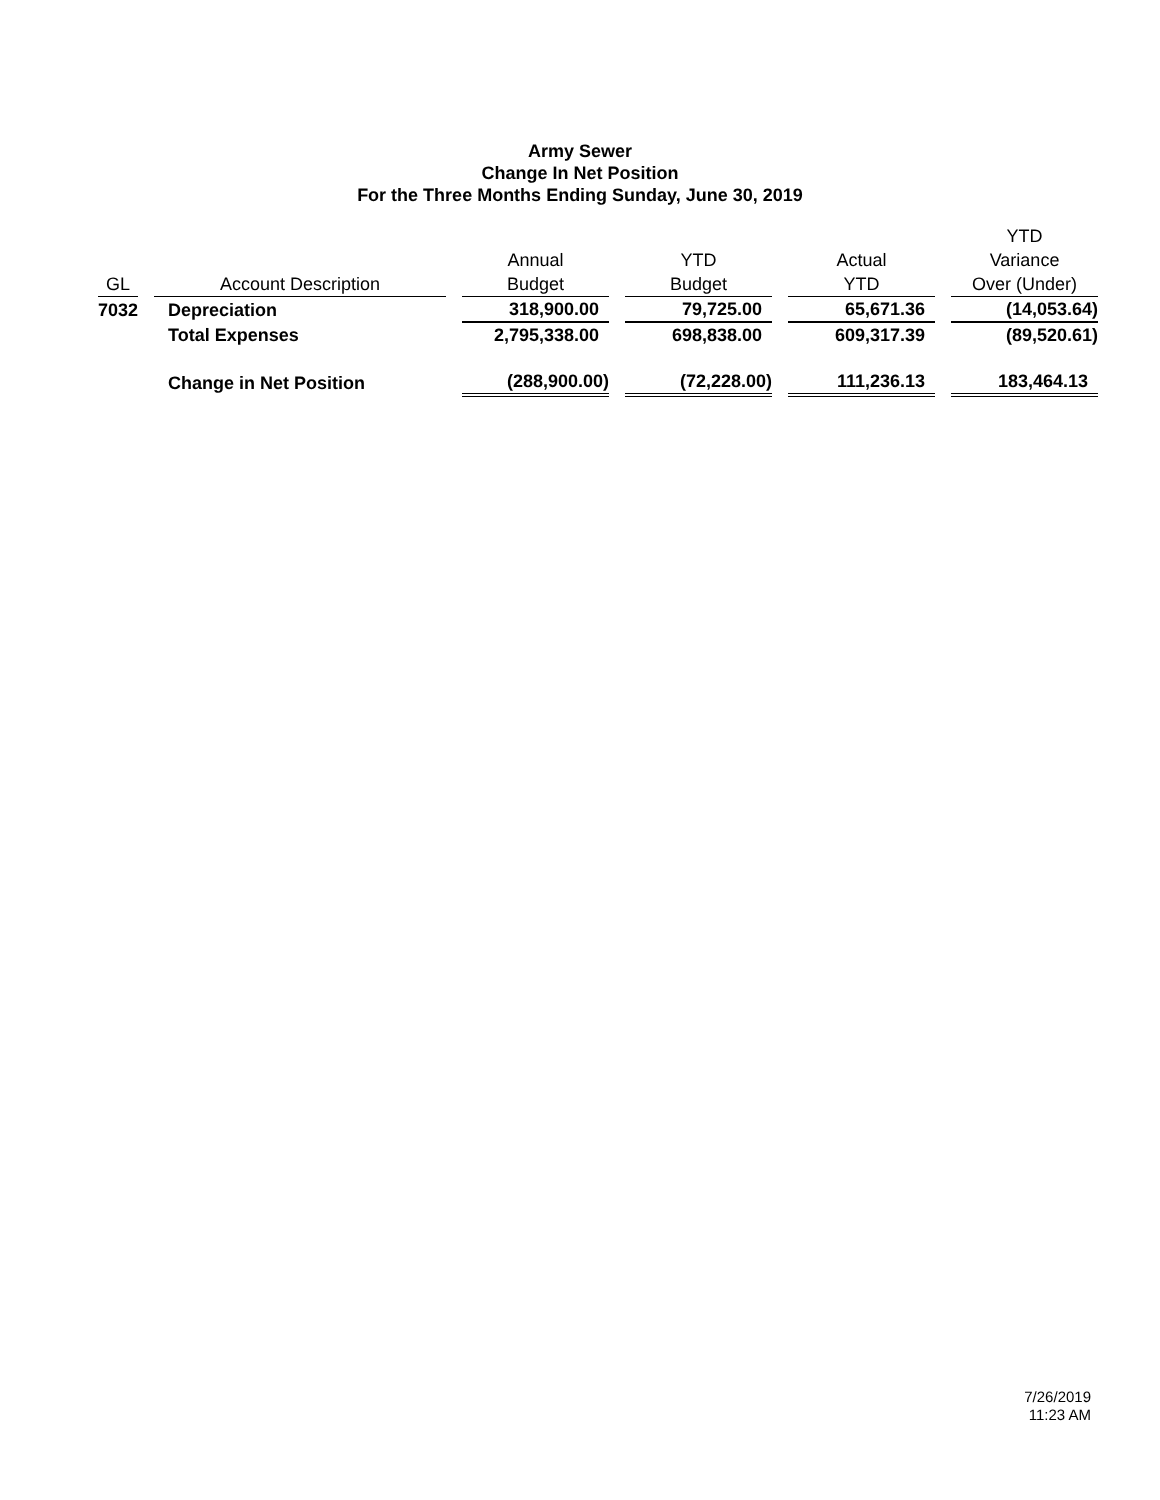Army Sewer
Change In Net Position
For the Three Months Ending Sunday, June 30, 2019
| GL | | Account Description | | Annual Budget | | YTD Budget | | Actual YTD | | YTD Variance Over (Under) |
| --- | --- | --- | --- | --- | --- | --- | --- | --- | --- | --- |
| 7032 | | Depreciation | | 318,900.00 | | 79,725.00 | | 65,671.36 | | (14,053.64) |
| | | Total Expenses | | 2,795,338.00 | | 698,838.00 | | 609,317.39 | | (89,520.61) |
| | | Change in Net Position | | (288,900.00) | | (72,228.00) | | 111,236.13 | | 183,464.13 |
7/26/2019
11:23 AM